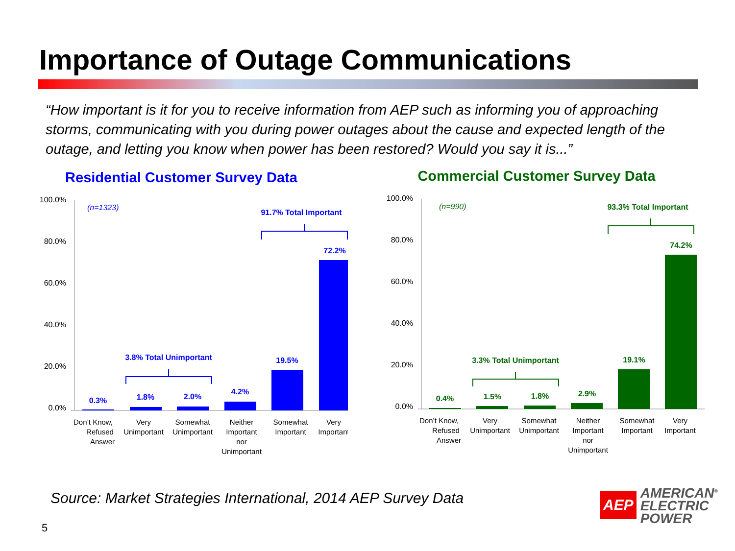Importance of Outage Communications
“How important is it for you to receive information from AEP such as informing you of approaching storms, communicating with you during power outages about the cause and expected length of the outage, and letting you know when power has been restored? Would you say it is...”
Residential Customer Survey Data
100.0%
80.0%
60.0%
40.0%
20.0%
0.0%
0.3%
1.8%
2.0%
4.2%
19.5%
72.2%
3.8% Total Unimportant
91.7% Total Important
(n=1323)
Don’t Know,
Refused
Answer
Very
Unimportant
Somewhat
Unimportant
Neither
Important
nor
Unimportant
Somewhat
Important
Very
Important
Commercial Customer Survey Data
100.0%
80.0%
60.0%
40.0%
20.0%
0.0%
0.4%
1.5%
1.8%
2.9%
19.1%
74.2%
3.3% Total Unimportant
93.3% Total Important
(n=990)
Don’t Know,
Refused
Answer
Very
Unimportant
Somewhat
Unimportant
Neither
Important
nor
Unimportant
Somewhat
Important
Very
Important
Source: Market Strategies International, 2014 AEP Survey Data
5
AEP
AMERICAN<sup>®</sup>
ELECTRIC
POWER